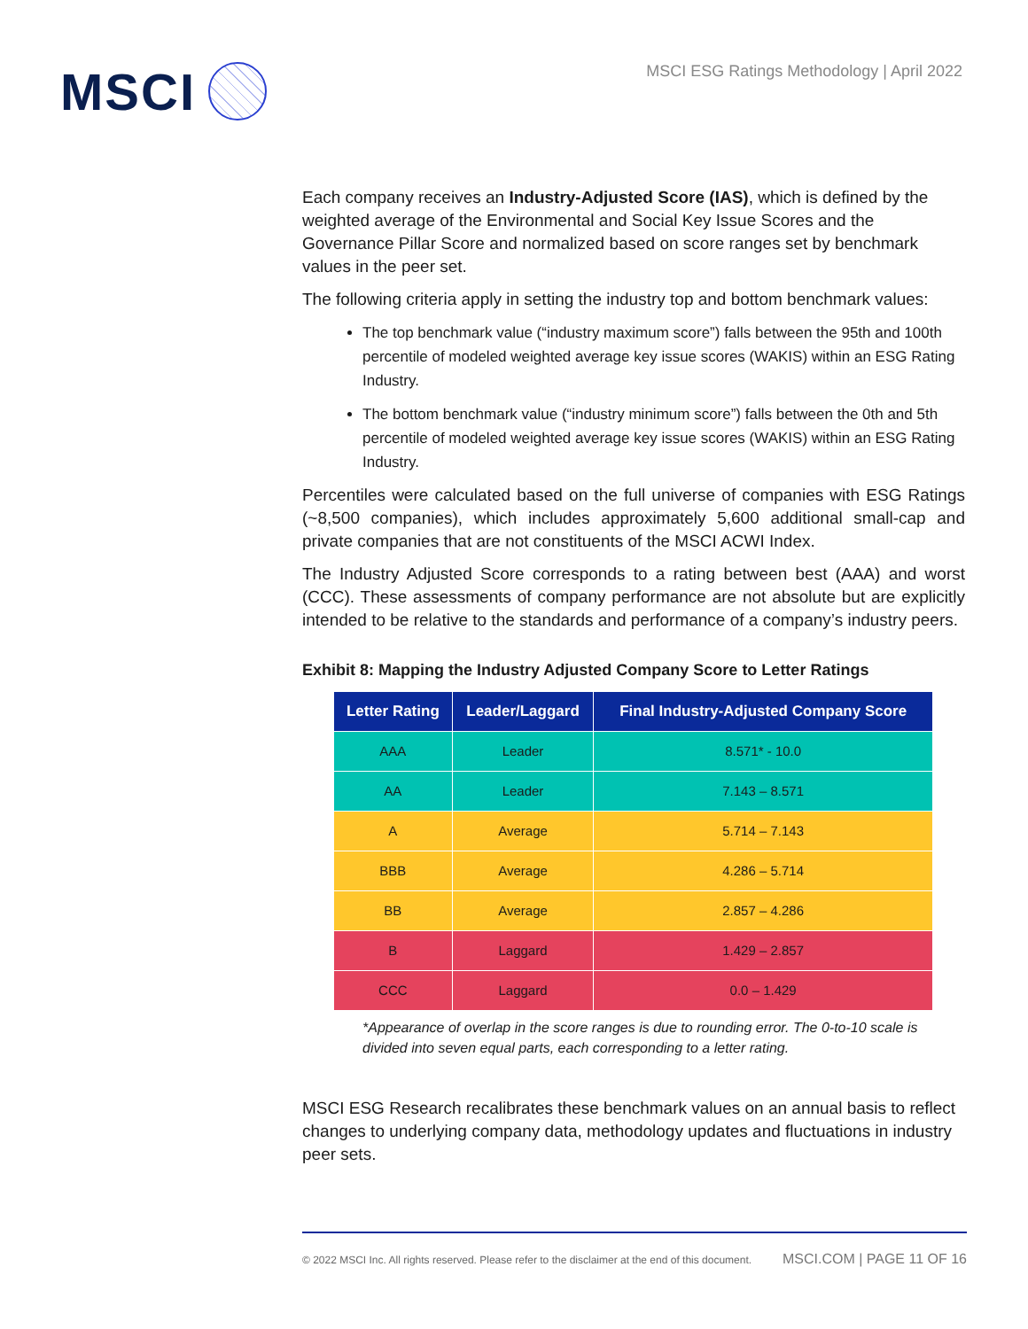MSCI
MSCI ESG Ratings Methodology | April 2022
Each company receives an Industry-Adjusted Score (IAS), which is defined by the weighted average of the Environmental and Social Key Issue Scores and the Governance Pillar Score and normalized based on score ranges set by benchmark values in the peer set.
The following criteria apply in setting the industry top and bottom benchmark values:
The top benchmark value (“industry maximum score”) falls between the 95th and 100th percentile of modeled weighted average key issue scores (WAKIS) within an ESG Rating Industry.
The bottom benchmark value (“industry minimum score”) falls between the 0th and 5th percentile of modeled weighted average key issue scores (WAKIS) within an ESG Rating Industry.
Percentiles were calculated based on the full universe of companies with ESG Ratings (~8,500 companies), which includes approximately 5,600 additional small-cap and private companies that are not constituents of the MSCI ACWI Index.
The Industry Adjusted Score corresponds to a rating between best (AAA) and worst (CCC). These assessments of company performance are not absolute but are explicitly intended to be relative to the standards and performance of a company’s industry peers.
Exhibit 8: Mapping the Industry Adjusted Company Score to Letter Ratings
| Letter Rating | Leader/Laggard | Final Industry-Adjusted Company Score |
| --- | --- | --- |
| AAA | Leader | 8.571* - 10.0 |
| AA | Leader | 7.143 – 8.571 |
| A | Average | 5.714 – 7.143 |
| BBB | Average | 4.286 – 5.714 |
| BB | Average | 2.857 – 4.286 |
| B | Laggard | 1.429 – 2.857 |
| CCC | Laggard | 0.0 – 1.429 |
*Appearance of overlap in the score ranges is due to rounding error. The 0-to-10 scale is divided into seven equal parts, each corresponding to a letter rating.
MSCI ESG Research recalibrates these benchmark values on an annual basis to reflect changes to underlying company data, methodology updates and fluctuations in industry peer sets.
© 2022 MSCI Inc. All rights reserved. Please refer to the disclaimer at the end of this document. MSCI.COM | PAGE 11 OF 16